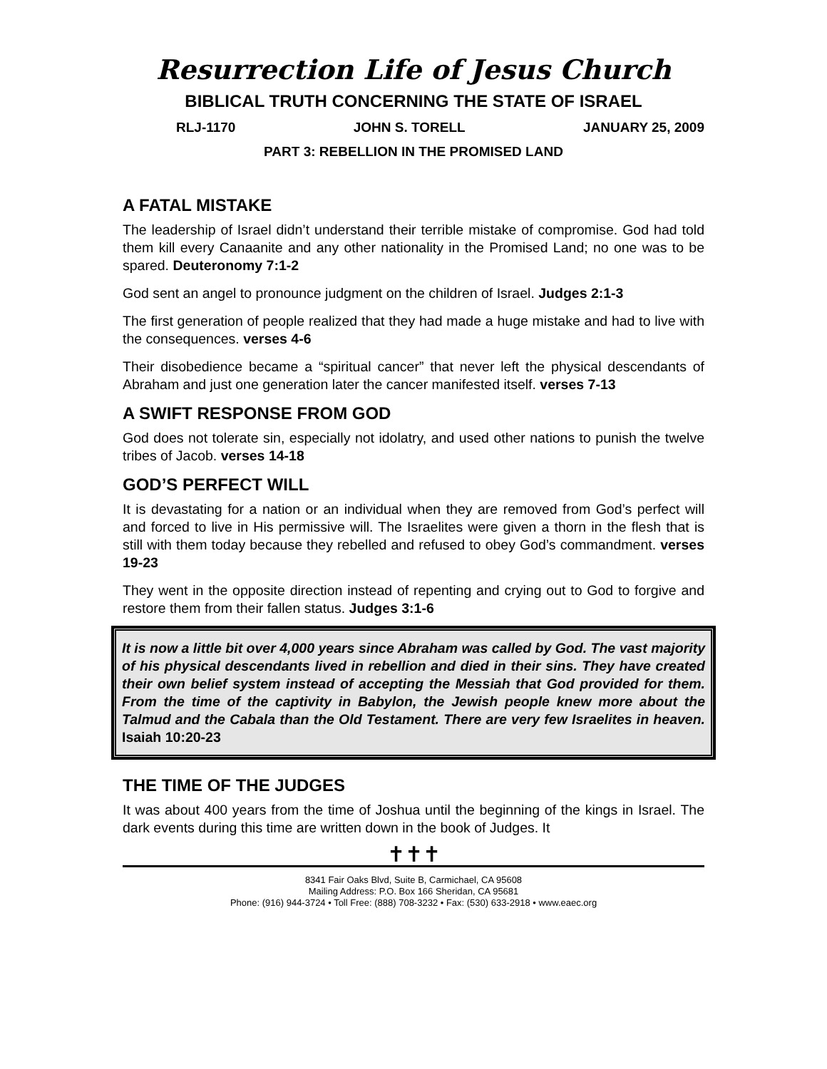Resurrection Life of Jesus Church
BIBLICAL TRUTH CONCERNING THE STATE OF ISRAEL
RLJ-1170 JOHN S. TORELL JANUARY 25, 2009
PART 3: REBELLION IN THE PROMISED LAND
A FATAL MISTAKE
The leadership of Israel didn’t understand their terrible mistake of compromise. God had told them kill every Canaanite and any other nationality in the Promised Land; no one was to be spared. Deuteronomy 7:1-2
God sent an angel to pronounce judgment on the children of Israel. Judges 2:1-3
The first generation of people realized that they had made a huge mistake and had to live with the consequences. verses 4-6
Their disobedience became a “spiritual cancer” that never left the physical descendants of Abraham and just one generation later the cancer manifested itself. verses 7-13
A SWIFT RESPONSE FROM GOD
God does not tolerate sin, especially not idolatry, and used other nations to punish the twelve tribes of Jacob. verses 14-18
GOD’S PERFECT WILL
It is devastating for a nation or an individual when they are removed from God’s perfect will and forced to live in His permissive will. The Israelites were given a thorn in the flesh that is still with them today because they rebelled and refused to obey God’s commandment. verses 19-23
They went in the opposite direction instead of repenting and crying out to God to forgive and restore them from their fallen status. Judges 3:1-6
It is now a little bit over 4,000 years since Abraham was called by God. The vast majority of his physical descendants lived in rebellion and died in their sins. They have created their own belief system instead of accepting the Messiah that God provided for them. From the time of the captivity in Babylon, the Jewish people knew more about the Talmud and the Cabala than the Old Testament. There are very few Israelites in heaven. Isaiah 10:20-23
THE TIME OF THE JUDGES
It was about 400 years from the time of Joshua until the beginning of the kings in Israel. The dark events during this time are written down in the book of Judges. It
✝✝✝
8341 Fair Oaks Blvd, Suite B, Carmichael, CA 95608
Mailing Address: P.O. Box 166 Sheridan, CA 95681
Phone: (916) 944-3724 • Toll Free: (888) 708-3232 • Fax: (530) 633-2918 • www.eaec.org